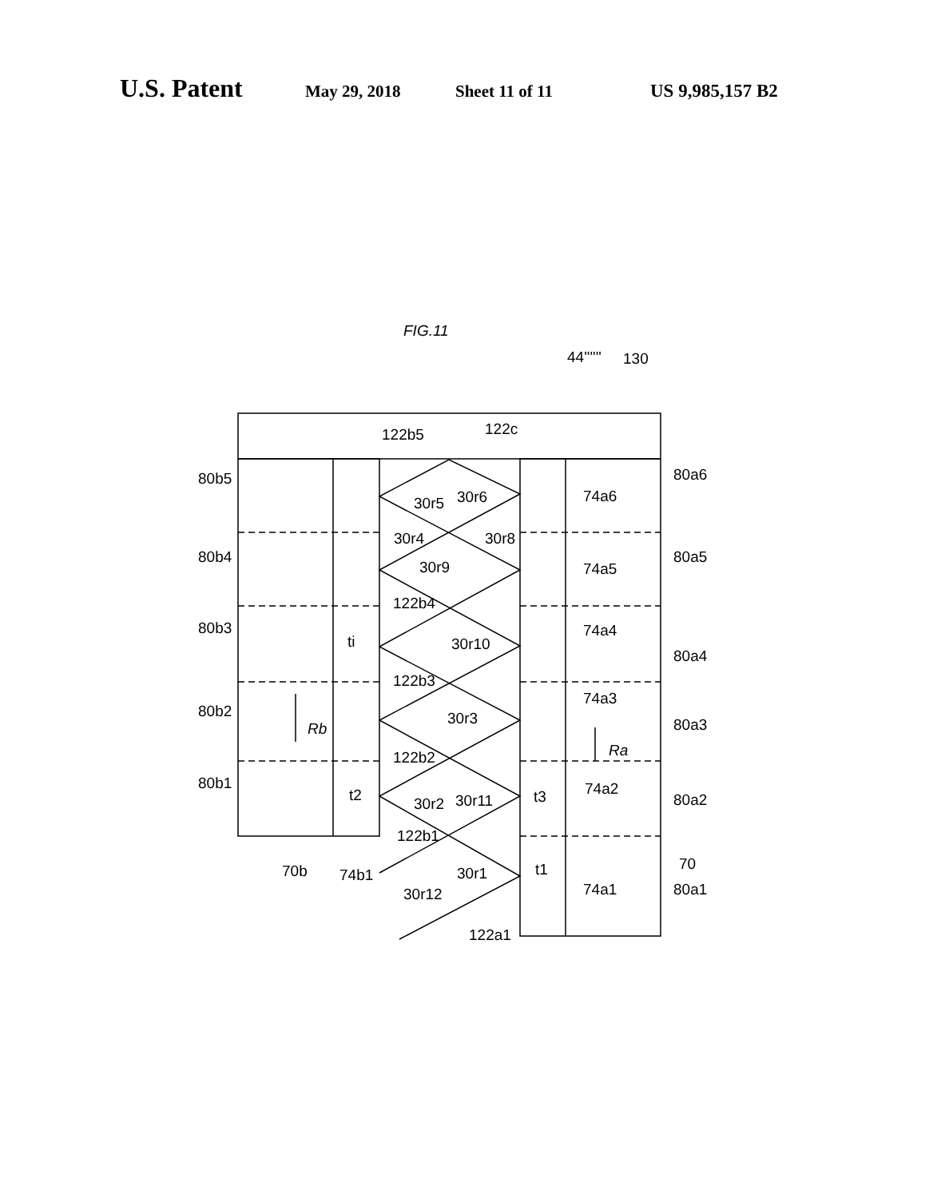U.S. Patent May 29, 2018 Sheet 11 of 11 US 9,985,157 B2
FIG.11
44''''''
130
122b5
122c
80b5
80b4
80b3
80b2
80b1
80a6
80a5
80a4
80a3
80a2
80a1
70
74a6
74a5
74a4
74a3
74a2
74a1
ti
t2
t3
t1
Rb
Ra
122b4
122b3
122b2
122b1
122a1
70b
74b1
30r5
30r6
30r4
30r8
30r9
30r10
30r3
30r2
30r11
30r1
30r12